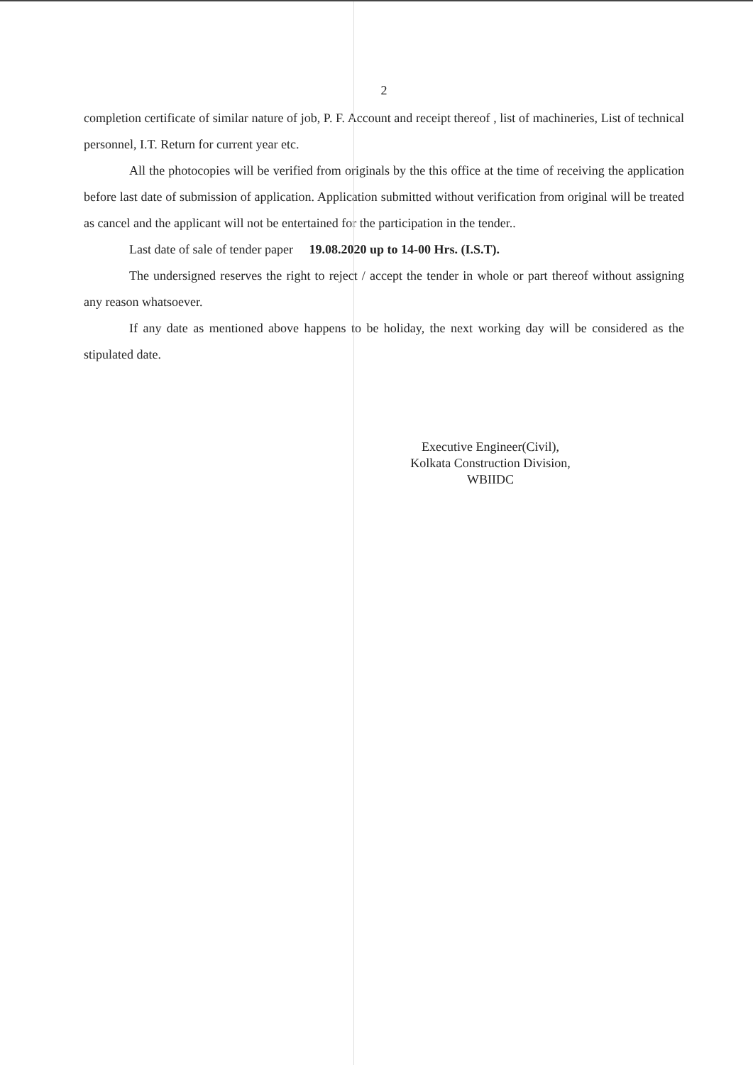2
completion certificate of similar nature of job, P. F. Account and receipt thereof , list of machineries, List of technical personnel, I.T. Return for current year etc.
All the photocopies will be verified from originals by the this office at the time of receiving the application before last date of submission of application. Application submitted without verification from original will be treated as cancel and the applicant will not be entertained for the participation in the tender..
Last date of sale of tender paper 19.08.2020 up to 14-00 Hrs. (I.S.T).
The undersigned reserves the right to reject / accept the tender in whole or part thereof without assigning any reason whatsoever.
If any date as mentioned above happens to be holiday, the next working day will be considered as the stipulated date.
Executive Engineer(Civil),
Kolkata Construction Division,
WBIIDC